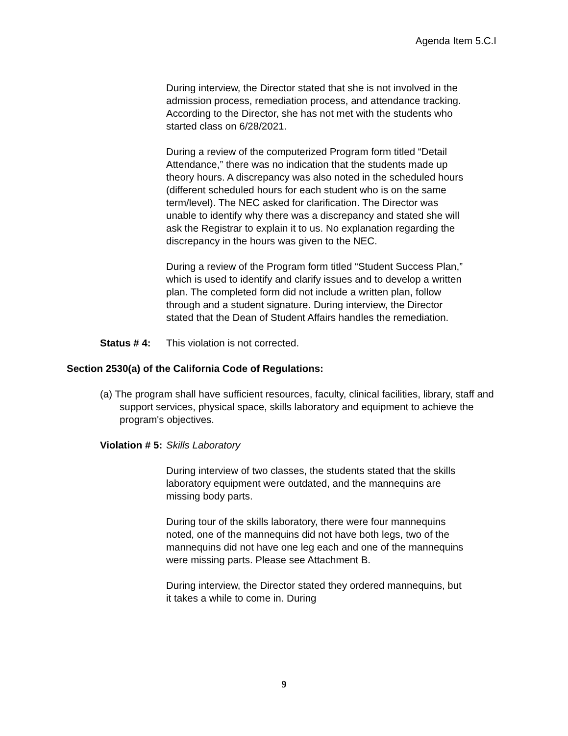Agenda Item 5.C.I
During interview, the Director stated that she is not involved in the admission process, remediation process, and attendance tracking. According to the Director, she has not met with the students who started class on 6/28/2021.
During a review of the computerized Program form titled “Detail Attendance,” there was no indication that the students made up theory hours. A discrepancy was also noted in the scheduled hours (different scheduled hours for each student who is on the same term/level). The NEC asked for clarification. The Director was unable to identify why there was a discrepancy and stated she will ask the Registrar to explain it to us. No explanation regarding the discrepancy in the hours was given to the NEC.
During a review of the Program form titled “Student Success Plan,” which is used to identify and clarify issues and to develop a written plan. The completed form did not include a written plan, follow through and a student signature. During interview, the Director stated that the Dean of Student Affairs handles the remediation.
Status # 4: This violation is not corrected.
Section 2530(a) of the California Code of Regulations:
(a) The program shall have sufficient resources, faculty, clinical facilities, library, staff and support services, physical space, skills laboratory and equipment to achieve the program's objectives.
Violation # 5: Skills Laboratory
During interview of two classes, the students stated that the skills laboratory equipment were outdated, and the mannequins are missing body parts.
During tour of the skills laboratory, there were four mannequins noted, one of the mannequins did not have both legs, two of the mannequins did not have one leg each and one of the mannequins were missing parts. Please see Attachment B.
During interview, the Director stated they ordered mannequins, but it takes a while to come in. During
9